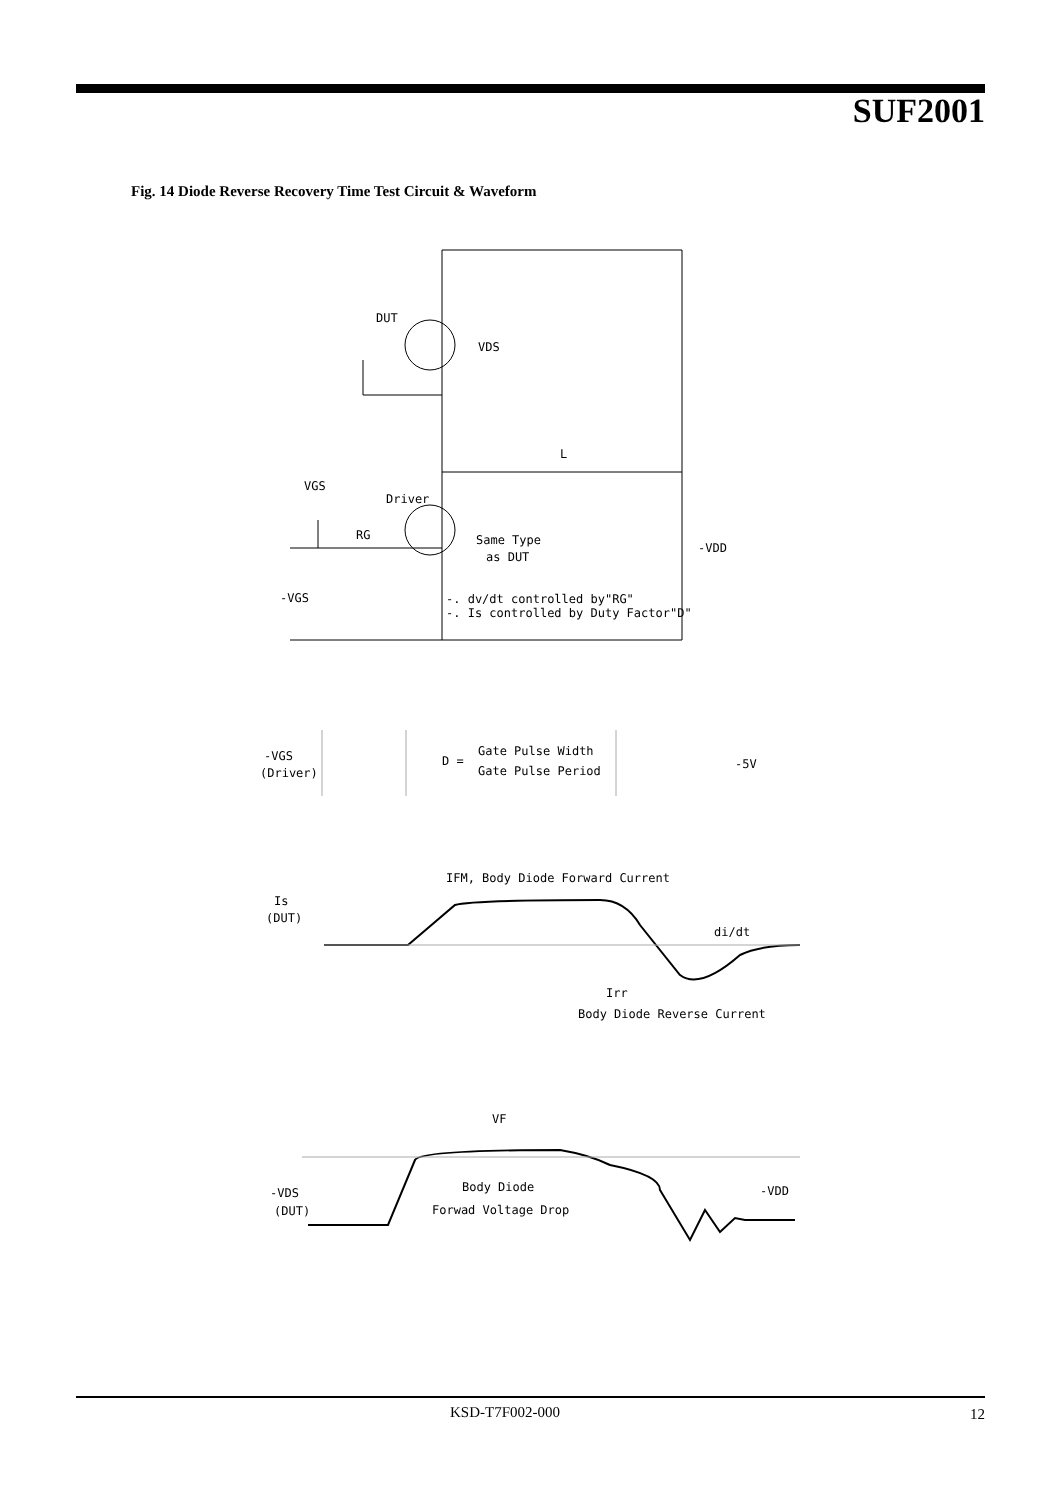SUF2001
Fig. 14 Diode Reverse Recovery Time Test Circuit & Waveform
DUT
VDS
L
VGS
Driver
RG
Same Type
as DUT
-VDD
-VGS
-. dv/dt controlled by"RG"
-. Is controlled by Duty Factor"D"
-VGS
(Driver)
D =
Gate Pulse Width
Gate Pulse Period
-5V
IFM, Body Diode Forward Current
Is
(DUT)
di/dt
Irr
Body Diode Reverse Current
VF
Body Diode
Forwad Voltage Drop
-VDS
(DUT)
-VDD
KSD-T7F002-000 12